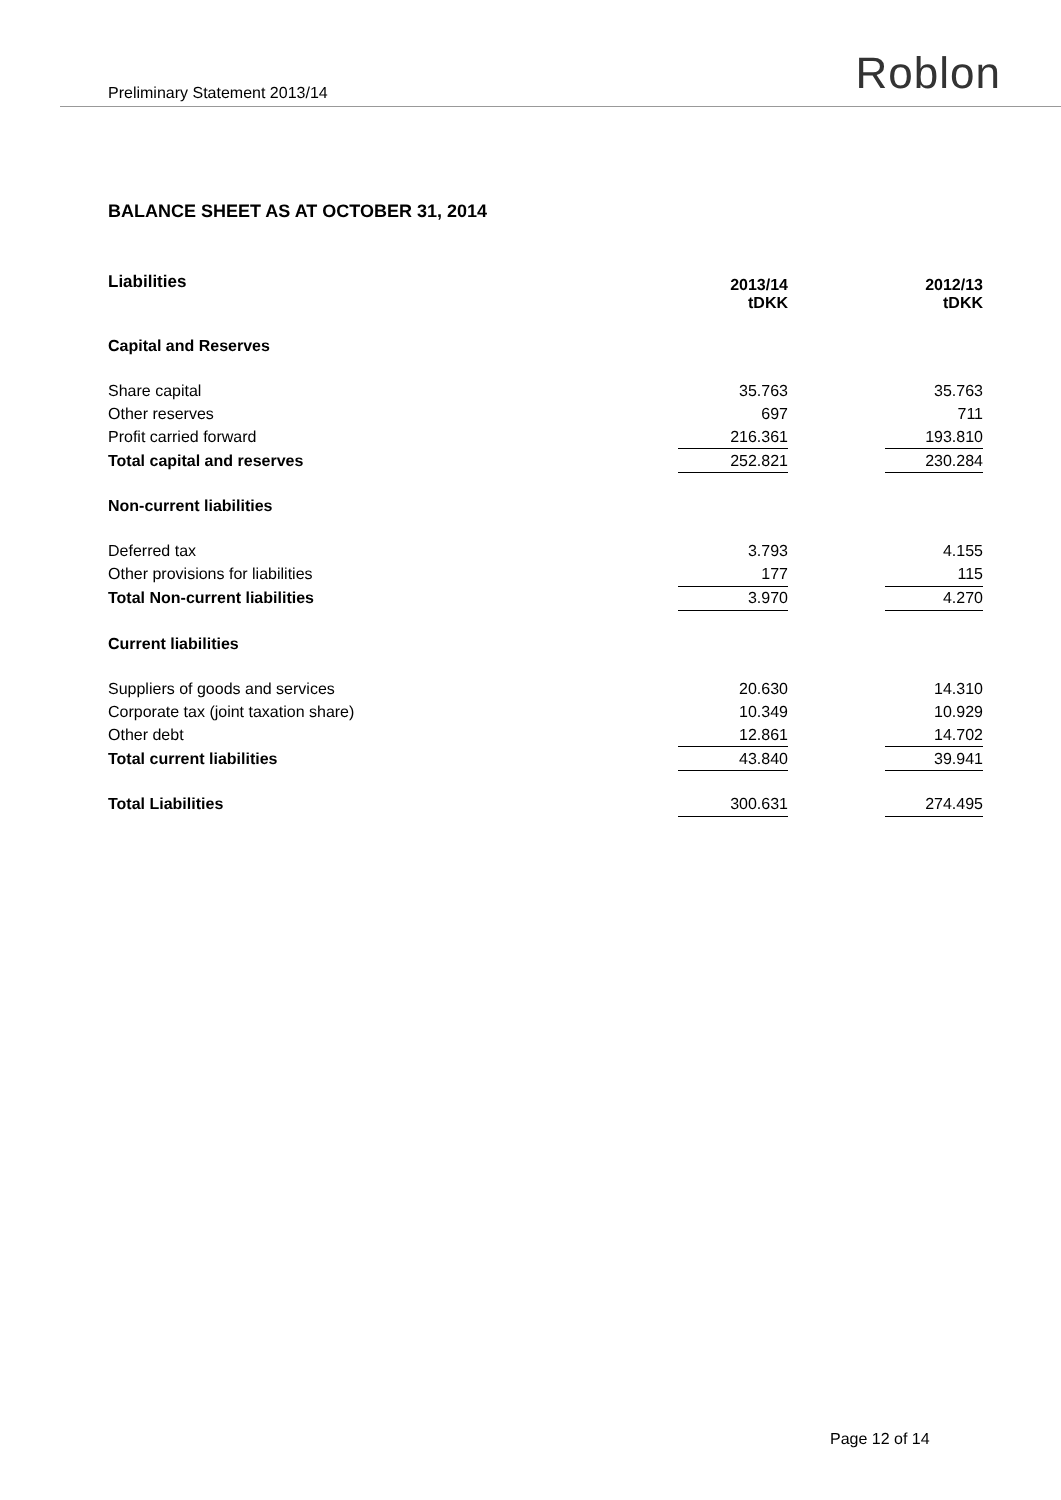Preliminary Statement 2013/14 Roblon
BALANCE SHEET AS AT OCTOBER 31, 2014
| Liabilities | 2013/14 tDKK | | 2012/13 tDKK |
| Capital and Reserves | | | |
| Share capital | 35.763 | | 35.763 |
| Other reserves | 697 | | 711 |
| Profit carried forward | 216.361 | | 193.810 |
| Total capital and reserves | 252.821 | | 230.284 |
| Non-current liabilities | | | |
| Deferred tax | 3.793 | | 4.155 |
| Other provisions for liabilities | 177 | | 115 |
| Total Non-current liabilities | 3.970 | | 4.270 |
| Current liabilities | | | |
| Suppliers of goods and services | 20.630 | | 14.310 |
| Corporate tax (joint taxation share) | 10.349 | | 10.929 |
| Other debt | 12.861 | | 14.702 |
| Total current liabilities | 43.840 | | 39.941 |
| Total Liabilities | 300.631 | | 274.495 |
Page 12 of 14